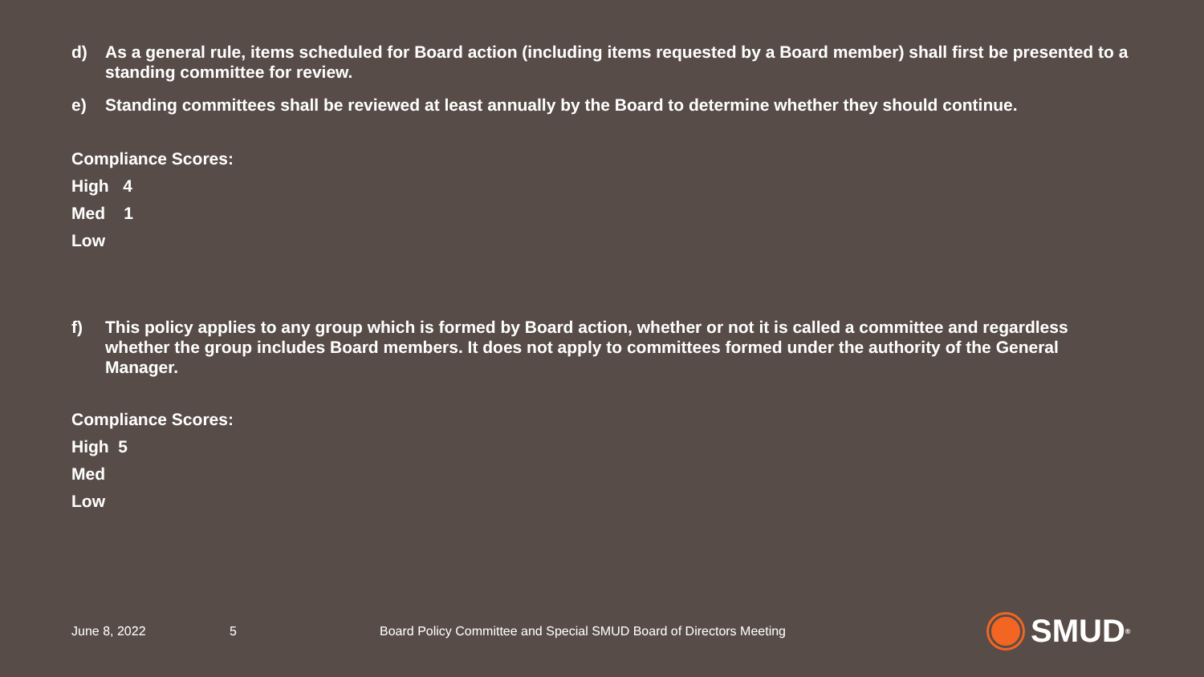d) As a general rule, items scheduled for Board action (including items requested by a Board member) shall first be presented to a standing committee for review.
e) Standing committees shall be reviewed at least annually by the Board to determine whether they should continue.
Compliance Scores:
High 4
Med 1
Low
f) This policy applies to any group which is formed by Board action, whether or not it is called a committee and regardless whether the group includes Board members. It does not apply to committees formed under the authority of the General Manager.
Compliance Scores:
High 5
Med
Low
June 8, 2022 5 Board Policy Committee and Special SMUD Board of Directors Meeting
SMUD<sup>®</sup>